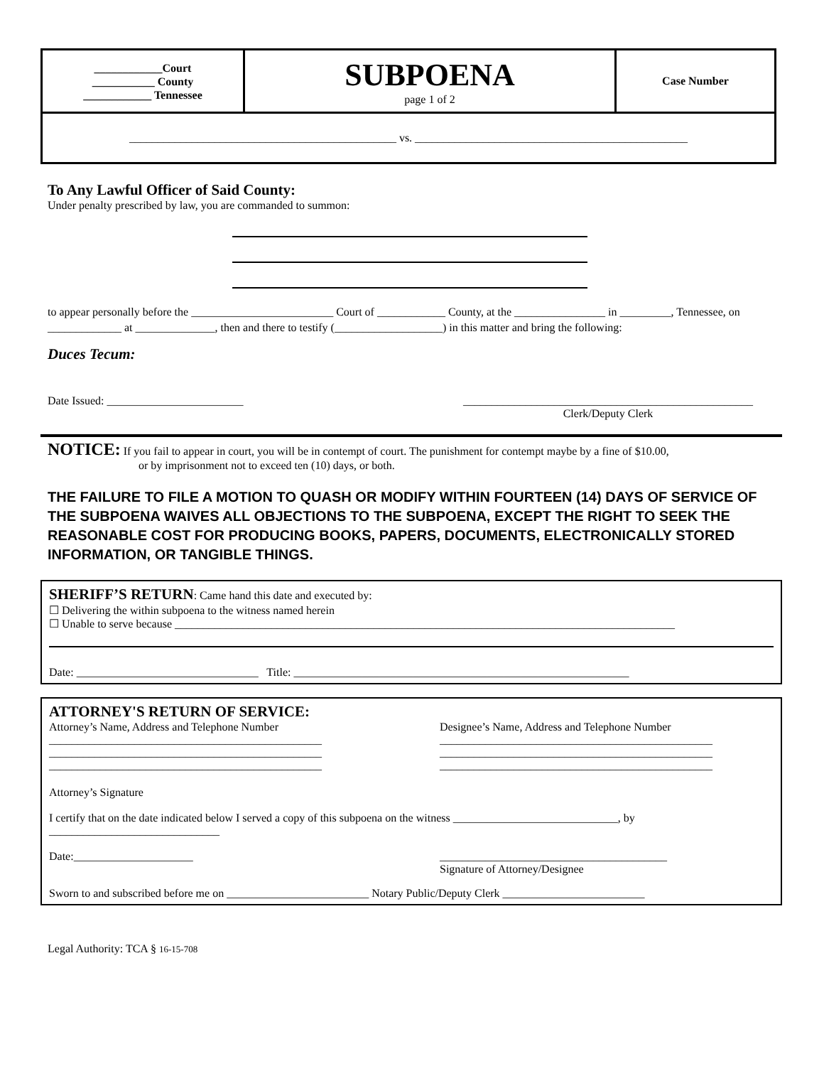| ____________Court ___________ County ____________ Tennessee | SUBPOENA page 1 of 2 | Case Number |
| _______________________________________________ vs. ________________________________________________ | | |
To Any Lawful Officer of Said County:
Under penalty prescribed by law, you are commanded to summon:
to appear personally before the _________________________ Court of ____________ County, at the ________________ in _________, Tennessee, on _____________ at ______________, then and there to testify (___________________) in this matter and bring the following:
Duces Tecum:
Date Issued: ________________________ ___________________________________________________
Clerk/Deputy Clerk
NOTICE: If you fail to appear in court, you will be in contempt of court. The punishment for contempt maybe by a fine of $10.00,
or by imprisonment not to exceed ten (10) days, or both.
THE FAILURE TO FILE A MOTION TO QUASH OR MODIFY WITHIN FOURTEEN (14) DAYS OF SERVICE OF THE SUBPOENA WAIVES ALL OBJECTIONS TO THE SUBPOENA, EXCEPT THE RIGHT TO SEEK THE REASONABLE COST FOR PRODUCING BOOKS, PAPERS, DOCUMENTS, ELECTRONICALLY STORED INFORMATION, OR TANGIBLE THINGS.
SHERIFF’S RETURN: Came hand this date and executed by:
☐ Delivering the within subpoena to the witness named herein
☐ Unable to serve because ________________________________________________________________________________________
Date: ________________________________ Title: ___________________________________________________________
ATTORNEY'S RETURN OF SERVICE:
Attorney’s Name, Address and Telephone Number
________________________________________________
________________________________________________
________________________________________________
Designee’s Name, Address and Telephone Number
________________________________________________
________________________________________________
________________________________________________
Attorney’s Signature
I certify that on the date indicated below I served a copy of this subpoena on the witness _____________________________, by ______________________________
Date:_____________________ ________________________________________
Signature of Attorney/Designee
Sworn to and subscribed before me on _________________________ Notary Public/Deputy Clerk _________________________
Legal Authority: TCA § 16-15-708